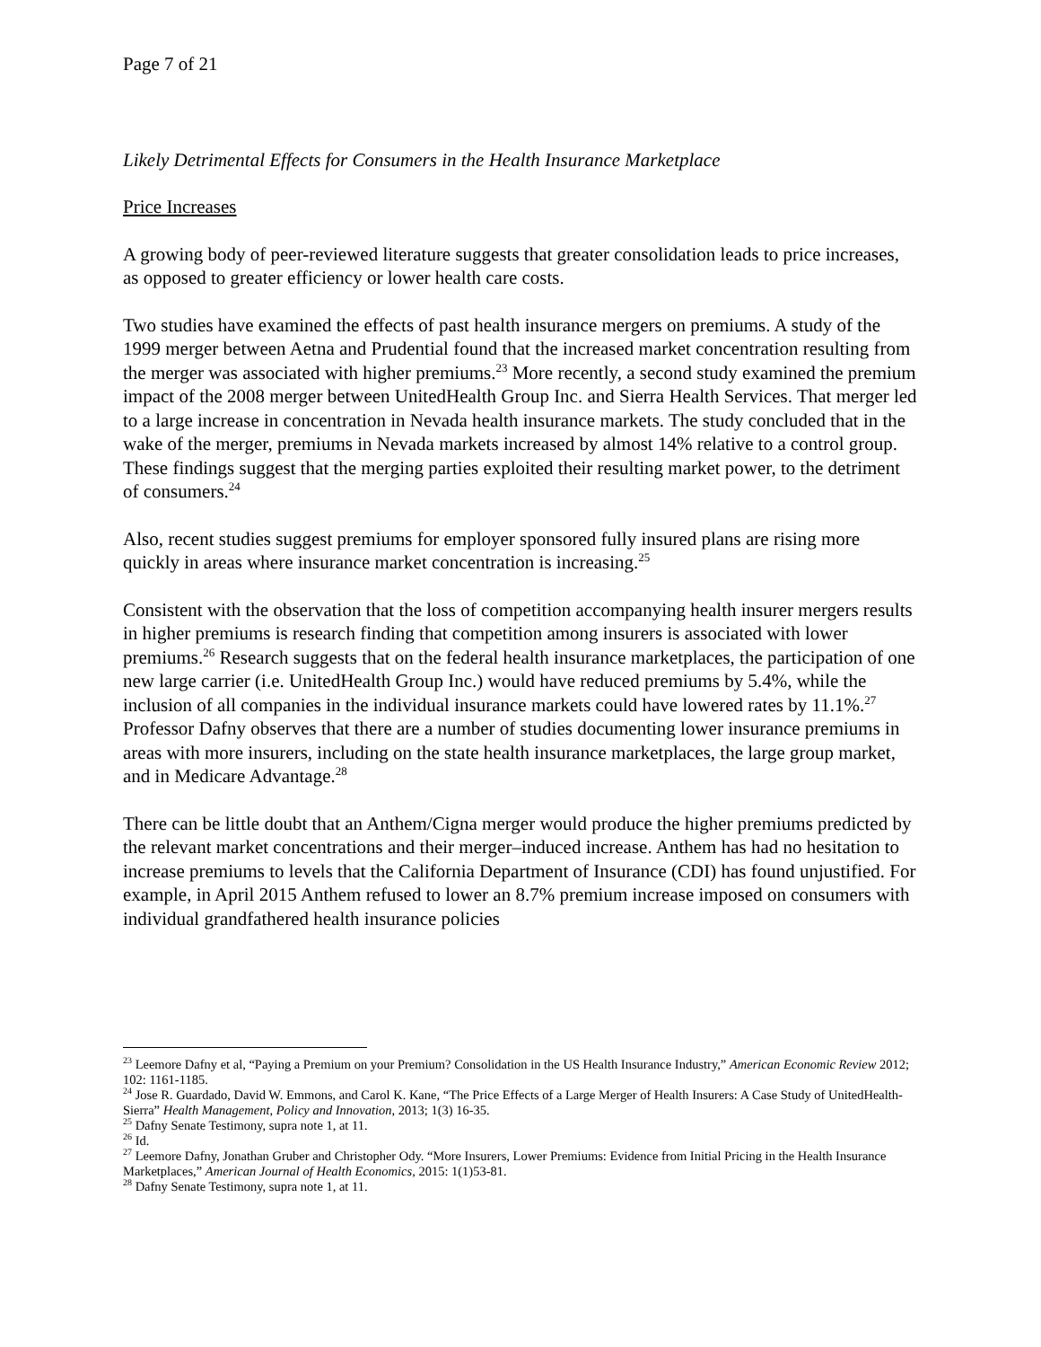Page 7 of 21
Likely Detrimental Effects for Consumers in the Health Insurance Marketplace
Price Increases
A growing body of peer-reviewed literature suggests that greater consolidation leads to price increases, as opposed to greater efficiency or lower health care costs.
Two studies have examined the effects of past health insurance mergers on premiums. A study of the 1999 merger between Aetna and Prudential found that the increased market concentration resulting from the merger was associated with higher premiums.<sup>23</sup> More recently, a second study examined the premium impact of the 2008 merger between UnitedHealth Group Inc. and Sierra Health Services. That merger led to a large increase in concentration in Nevada health insurance markets. The study concluded that in the wake of the merger, premiums in Nevada markets increased by almost 14% relative to a control group. These findings suggest that the merging parties exploited their resulting market power, to the detriment of consumers.<sup>24</sup>
Also, recent studies suggest premiums for employer sponsored fully insured plans are rising more quickly in areas where insurance market concentration is increasing.<sup>25</sup>
Consistent with the observation that the loss of competition accompanying health insurer mergers results in higher premiums is research finding that competition among insurers is associated with lower premiums.<sup>26</sup> Research suggests that on the federal health insurance marketplaces, the participation of one new large carrier (i.e. UnitedHealth Group Inc.) would have reduced premiums by 5.4%, while the inclusion of all companies in the individual insurance markets could have lowered rates by 11.1%.<sup>27</sup> Professor Dafny observes that there are a number of studies documenting lower insurance premiums in areas with more insurers, including on the state health insurance marketplaces, the large group market, and in Medicare Advantage.<sup>28</sup>
There can be little doubt that an Anthem/Cigna merger would produce the higher premiums predicted by the relevant market concentrations and their merger–induced increase. Anthem has had no hesitation to increase premiums to levels that the California Department of Insurance (CDI) has found unjustified. For example, in April 2015 Anthem refused to lower an 8.7% premium increase imposed on consumers with individual grandfathered health insurance policies
<sup>23</sup> Leemore Dafny et al, “Paying a Premium on your Premium? Consolidation in the US Health Insurance Industry,” American Economic Review 2012; 102: 1161-1185.
<sup>24</sup> Jose R. Guardado, David W. Emmons, and Carol K. Kane, “The Price Effects of a Large Merger of Health Insurers: A Case Study of UnitedHealth-Sierra” Health Management, Policy and Innovation, 2013; 1(3) 16-35.
<sup>25</sup> Dafny Senate Testimony, supra note 1, at 11.
<sup>26</sup> Id.
<sup>27</sup> Leemore Dafny, Jonathan Gruber and Christopher Ody. “More Insurers, Lower Premiums: Evidence from Initial Pricing in the Health Insurance Marketplaces,” American Journal of Health Economics, 2015: 1(1)53-81.
<sup>28</sup> Dafny Senate Testimony, supra note 1, at 11.